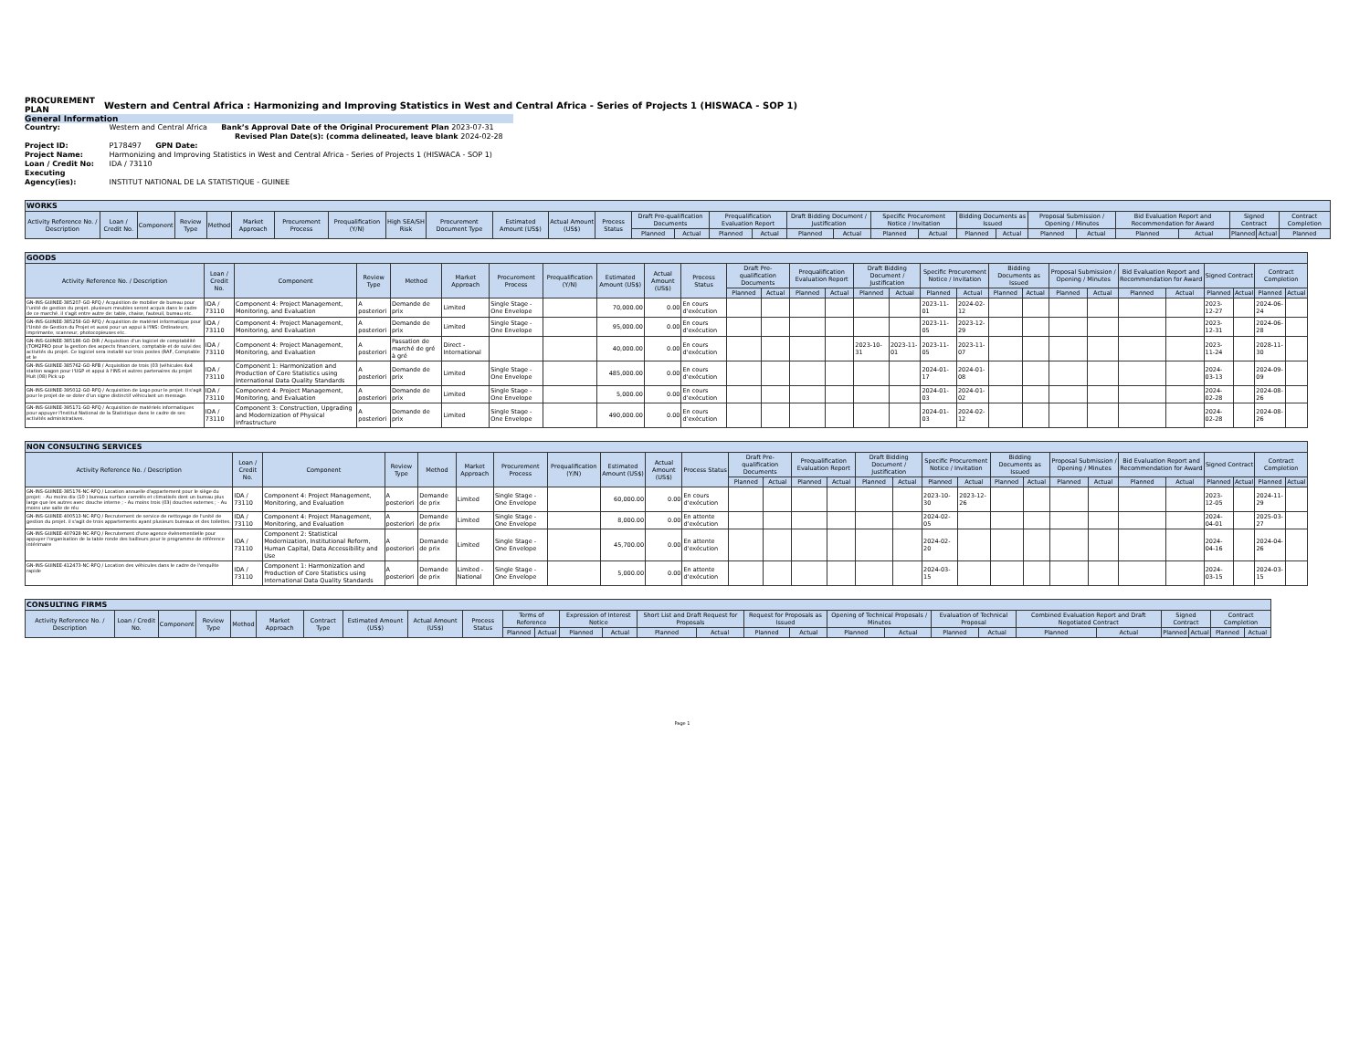PROCUREMENT
PLAN Western and Central Africa : Harmonizing and Improving Statistics in West and Central Africa - Series of Projects 1 (HISWACA - SOP 1)
General Information
Country: Western and Central Africa Bank’s Approval Date of the Original Procurement Plan 2023-07-31
Revised Plan Date(s): (comma delineated, leave blank 2024-02-28
Project ID: P178497 GPN Date:
Project Name: Harmonizing and Improving Statistics in West and Central Africa - Series of Projects 1 (HISWACA - SOP 1)
Loan / Credit No: IDA / 73110
Executing Agency(ies): INSTITUT NATIONAL DE LA STATISTIQUE - GUINEE
| WORKS | | | | | | | | | | | | | | | | | | | | | | | | | | | | | |
| --- | --- | --- | --- | --- | --- | --- | --- | --- | --- | --- | --- | --- | --- | --- | --- | --- | --- | --- | --- | --- | --- | --- | --- | --- | --- | --- | --- | --- | --- |
| Activity Reference No. / Description | Loan / Credit No. | Component | Review Type | Method | Market Approach | Procurement Process | Prequalification (Y/N) | High SEA/SH Risk | Procurement Document Type | Estimated Amount (US$) | Actual Amount (US$) | Process Status | Draft Pre-qualification Documents | | Prequalification Evaluation Report | | Draft Bidding Document / Justification | | Specific Procurement Notice / Invitation | | Bidding Documents as Issued | | Proposal Submission / Opening / Minutes | | Bid Evaluation Report and Recommendation for Award | | Signed Contract | | Contract Completion |
| | | | | | | | | | | | | | Planned | Actual | Planned | Actual | Planned | Actual | Planned | Actual | Planned | Actual | Planned | Actual | Planned | Actual | Planned | Actual | Planned |
| GOODS | | | | | | | | | | | | | | | | | | | | | | | | | | | | |
| --- | --- | --- | --- | --- | --- | --- | --- | --- | --- | --- | --- | --- | --- | --- | --- | --- | --- | --- | --- | --- | --- | --- | --- | --- | --- | --- | --- | --- |
| Activity Reference No. / Description | Loan / Credit No. | Component | Review Type | Method | Market Approach | Procurement Process | Prequalification (Y/N) | Estimated Amount (US$) | Actual Amount (US$) | Process Status | Draft Pre-qualification Documents | | Prequalification Evaluation Report | | Draft Bidding Document / Justification | | Specific Procurement Notice / Invitation | | Bidding Documents as Issued | | Proposal Submission / Opening / Minutes | | Bid Evaluation Report and Recommendation for Award | | Signed Contract | | Contract Completion | |
| | | | | | | | | | | | Planned | Actual | Planned | Actual | Planned | Actual | Planned | Actual | Planned | Actual | Planned | Actual | Planned | Actual | Planned | Actual | Planned | Actual |
| GN-INS-GUINEE-385207-GO-RFQ / Acquisition de mobilier de bureau pour l'unité de gestion du projet. plusieurs meubles seront acquis dans le cadre de ce marché. il s'agit entre autre de: table, chaise, fauteuil, bureau etc. | IDA / 73110 | Component 4: Project Management, Monitoring, and Evaluation | A posteriori | Demande de prix | Limited | Single Stage - One Envelope | | 70,000.00 | 0.00 | En cours d'exécution | | | | | | | 2023-11-01 | 2024-02-12 | | | | | | | 2023-12-27 | | 2024-06-24 | |
| GN-INS-GUINEE-385258-GO-RFQ / Acquisition de matériel informatique pour l'Unité de Gestion du Projet et aussi pour un appui à l'INS: Ordinateurs, imprimante, scanneur, photocopieuses etc. | IDA / 73110 | Component 4: Project Management, Monitoring, and Evaluation | A posteriori | Demande de prix | Limited | Single Stage - One Envelope | | 95,000.00 | 0.00 | En cours d'exécution | | | | | | | 2023-11-05 | 2023-12-29 | | | | | | | 2023-12-31 | | 2024-06-28 | |
| GN-INS-GUINEE-385186-GO-DIR / Acquisition d'un logiciel de comptabilité (TOM2PRO pour la gestion des aspects financiers, comptable et de suivi des activités du projet. Ce logiciel sera installé sur trois postes (RAF, Comptable et le | IDA / 73110 | Component 4: Project Management, Monitoring, and Evaluation | A posteriori | Passation de marché de gré à gré | Direct - International | | | 40,000.00 | 0.00 | En cours d'exécution | | | | | 2023-10-31 | 2023-11-01 | 2023-11-05 | 2023-11-07 | | | | | | | 2023-11-24 | | 2028-11-30 | |
| GN-INS-GUINEE-385762-GO-RFB / Acquisition de trois (03 )véhicules 4x4 station wagon pour l'UGP et appui à l'INS et autres partenaires du projet Huit (08) Pick up | IDA / 73110 | Component 1: Harmonization and Production of Core Statistics using International Data Quality Standards | A posteriori | Demande de prix | Limited | Single Stage - One Envelope | | 485,000.00 | 0.00 | En cours d'exécution | | | | | | | 2024-01-17 | 2024-01-08 | | | | | | | 2024-03-13 | | 2024-09-09 | |
| GN-INS-GUINEE-395012-GO-RFQ / Acquisition de Logo pour le projet. Il s'agit pour le projet de se doter d'un signe distinctif véhiculant un message. | IDA / 73110 | Component 4: Project Management, Monitoring, and Evaluation | A posteriori | Demande de prix | Limited | Single Stage - One Envelope | | 5,000.00 | 0.00 | En cours d'exécution | | | | | | | 2024-01-03 | 2024-01-02 | | | | | | | 2024-02-28 | | 2024-08-26 | |
| GN-INS-GUINEE-395171-GO-RFQ / Acquisition de matériels informatiques pour appuyer l'Institut National de la Statistique dans le cadre de ses activités administratives. | IDA / 73110 | Component 3: Construction, Upgrading and Modernization of Physical Infrastructure | A posteriori | Demande de prix | Limited | Single Stage - One Envelope | | 490,000.00 | 0.00 | En cours d'exécution | | | | | | | 2024-01-03 | 2024-02-12 | | | | | | | 2024-02-28 | | 2024-08-26 | |
| NON CONSULTING SERVICES | | | | | | | | | | | | | | | | | | | | | | | | | | | | |
| --- | --- | --- | --- | --- | --- | --- | --- | --- | --- | --- | --- | --- | --- | --- | --- | --- | --- | --- | --- | --- | --- | --- | --- | --- | --- | --- | --- | --- |
| Activity Reference No. / Description | Loan / Credit No. | Component | Review Type | Method | Market Approach | Procurement Process | Prequalification (Y/N) | Estimated Amount (US$) | Actual Amount (US$) | Process Status | Draft Pre-qualification Documents | | Prequalification Evaluation Report | | Draft Bidding Document / Justification | | Specific Procurement Notice / Invitation | | Bidding Documents as Issued | | Proposal Submission / Opening / Minutes | | Bid Evaluation Report and Recommendation for Award | | Signed Contract | | Contract Completion | |
| | | | | | | | | | | | Planned | Actual | Planned | Actual | Planned | Actual | Planned | Actual | Planned | Actual | Planned | Actual | Planned | Actual | Planned | Actual | Planned | Actual |
| GN-INS-GUINEE-385176-NC-RFQ / Location annuelle d'appartement pour le siège du projet: - Au moins dix (10 ) bureaux surface carrelés et climatisés dont un bureau plus large que les autres avec douche interne ; - Au moins trois (03) douches externes ; - Au moins une salle de réu | IDA / 73110 | Component 4: Project Management, Monitoring, and Evaluation | A posteriori | Demande de prix | Limited | Single Stage - One Envelope | | 60,000.00 | 0.00 | En cours d'exécution | | | | | | | 2023-10-30 | 2023-12-26 | | | | | | | 2023-12-05 | | 2024-11-29 | |
| GN-INS-GUINEE-400513-NC-RFQ / Recrutement de service de nettoyage de l'unité de gestion du projet. il s'agit de trois appartements ayant plusieurs bureaux et des toilettes. | IDA / 73110 | Component 4: Project Management, Monitoring, and Evaluation | A posteriori | Demande de prix | Limited | Single Stage - One Envelope | | 8,000.00 | 0.00 | En attente d'exécution | | | | | | | 2024-02-05 | | | | | | | | 2024-04-01 | | 2025-03-27 | |
| GN-INS-GUINEE-407928-NC-RFQ / Recrutement d'une agence évènementielle pour appuyer l'organisation de la table ronde des bailleurs pour le programme de référence intérimaire | IDA / 73110 | Component 2: Statistical Modernization, Institutional Reform, Human Capital, Data Accessibility and Use | A posteriori | Demande de prix | Limited | Single Stage - One Envelope | | 45,700.00 | 0.00 | En attente d'exécution | | | | | | | 2024-02-20 | | | | | | | | 2024-04-16 | | 2024-04-26 | |
| GN-INS-GUINEE-412473-NC-RFQ / Location des véhicules dans le cadre de l'enquête rapide | IDA / 73110 | Component 1: Harmonization and Production of Core Statistics using International Data Quality Standards | A posteriori | Demande de prix | Limited - National | Single Stage - One Envelope | | 5,000.00 | 0.00 | En attente d'exécution | | | | | | | 2024-03-15 | | | | | | | | 2024-03-15 | | 2024-03-15 | |
| CONSULTING FIRMS | | | | | | | | | | | | | | | | | | | | | | | | | | | |
| --- | --- | --- | --- | --- | --- | --- | --- | --- | --- | --- | --- | --- | --- | --- | --- | --- | --- | --- | --- | --- | --- | --- | --- | --- | --- | --- | --- |
| Activity Reference No. / Description | Loan / Credit No. | Component | Review Type | Method | Market Approach | Contract Type | Estimated Amount (US$) | Actual Amount (US$) | Process Status | Terms of Reference | | Expression of Interest Notice | | Short List and Draft Request for Proposals | | Request for Proposals as Issued | | Opening of Technical Proposals / Minutes | | Evaluation of Technical Proposal | | Combined Evaluation Report and Draft Negotiated Contract | | Signed Contract | | Contract Completion | |
| | | | | | | | | | | Planned | Actual | Planned | Actual | Planned | Actual | Planned | Actual | Planned | Actual | Planned | Actual | Planned | Actual | Planned | Actual | Planned | Actual |
Page 1